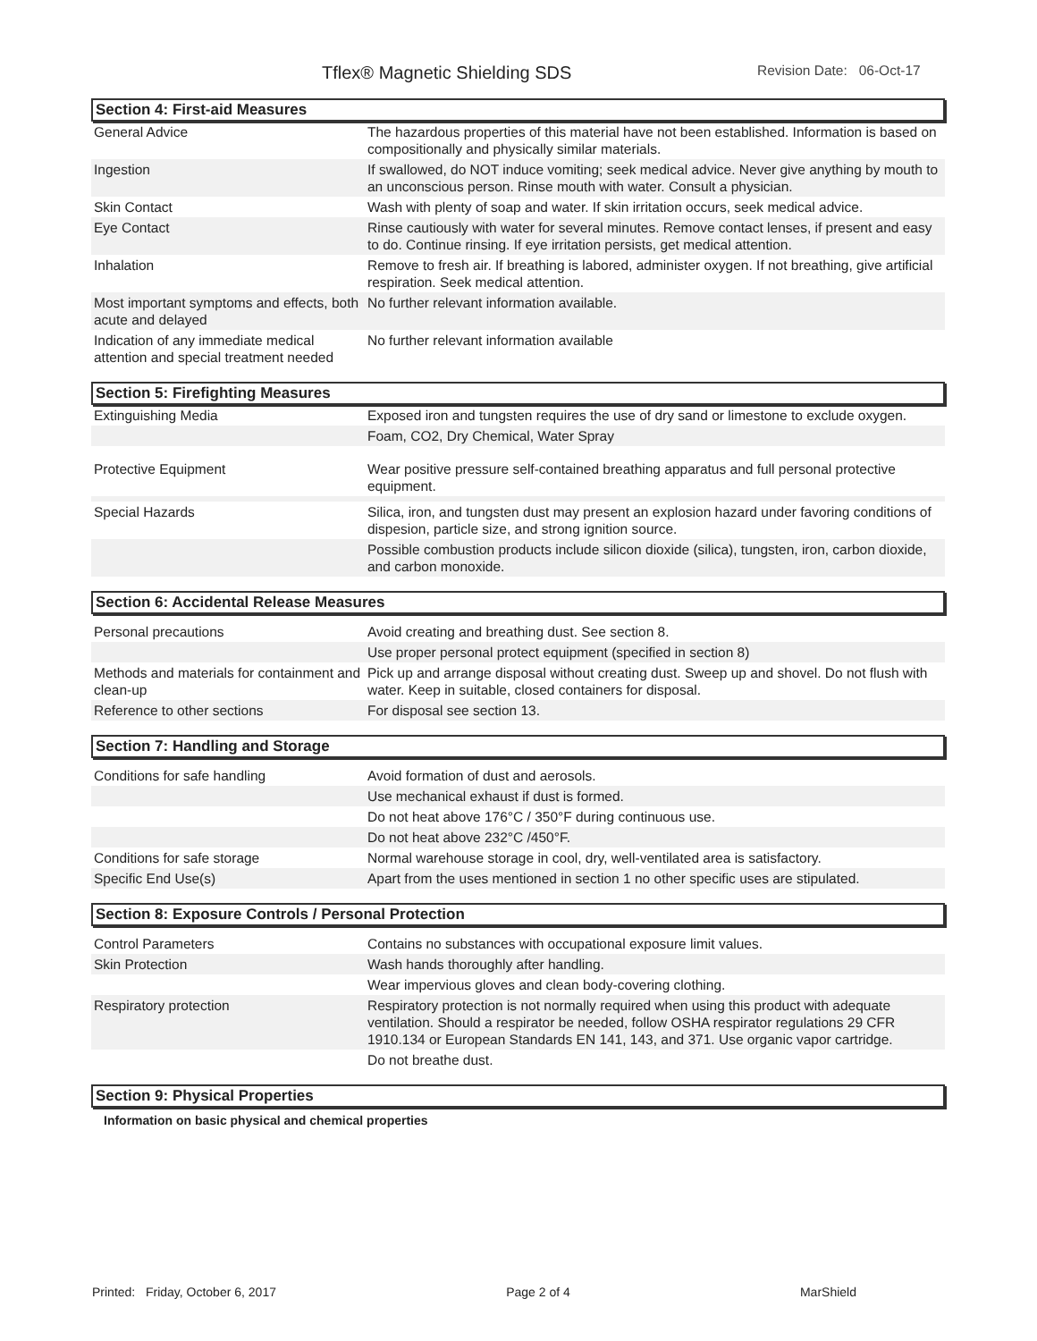Tflex® Magnetic Shielding SDS Revision Date: 06-Oct-17
Section 4: First-aid Measures
| General Advice | The hazardous properties of this material have not been established. Information is based on compositionally and physically similar materials. |
| Ingestion | If swallowed, do NOT induce vomiting; seek medical advice. Never give anything by mouth to an unconscious person. Rinse mouth with water. Consult a physician. |
| Skin Contact | Wash with plenty of soap and water. If skin irritation occurs, seek medical advice. |
| Eye Contact | Rinse cautiously with water for several minutes. Remove contact lenses, if present and easy to do. Continue rinsing. If eye irritation persists, get medical attention. |
| Inhalation | Remove to fresh air. If breathing is labored, administer oxygen. If not breathing, give artificial respiration. Seek medical attention. |
| Most important symptoms and effects, both acute and delayed | No further relevant information available. |
| Indication of any immediate medical attention and special treatment needed | No further relevant information available |
Section 5: Firefighting Measures
| Extinguishing Media | Exposed iron and tungsten requires the use of dry sand or limestone to exclude oxygen. |
| | Foam, CO2, Dry Chemical, Water Spray |
| Protective Equipment | Wear positive pressure self-contained breathing apparatus and full personal protective equipment. |
| Special Hazards | Silica, iron, and tungsten dust may present an explosion hazard under favoring conditions of dispesion, particle size, and strong ignition source. |
| | Possible combustion products include silicon dioxide (silica), tungsten, iron, carbon dioxide, and carbon monoxide. |
Section 6: Accidental Release Measures
| Personal precautions | Avoid creating and breathing dust. See section 8. |
| | Use proper personal protect equipment (specified in section 8) |
| Methods and materials for containment and clean-up | Pick up and arrange disposal without creating dust. Sweep up and shovel. Do not flush with water. Keep in suitable, closed containers for disposal. |
| Reference to other sections | For disposal see section 13. |
Section 7: Handling and Storage
| Conditions for safe handling | Avoid formation of dust and aerosols. |
| | Use mechanical exhaust if dust is formed. |
| | Do not heat above 176°C / 350°F during continuous use. |
| | Do not heat above 232°C /450°F. |
| Conditions for safe storage | Normal warehouse storage in cool, dry, well-ventilated area is satisfactory. |
| Specific End Use(s) | Apart from the uses mentioned in section 1 no other specific uses are stipulated. |
Section 8: Exposure Controls / Personal Protection
| Control Parameters | Contains no substances with occupational exposure limit values. |
| Skin Protection | Wash hands thoroughly after handling. |
| | Wear impervious gloves and clean body-covering clothing. |
| Respiratory protection | Respiratory protection is not normally required when using this product with adequate ventilation. Should a respirator be needed, follow OSHA respirator regulations 29 CFR 1910.134 or European Standards EN 141, 143, and 371. Use organic vapor cartridge. |
| | Do not breathe dust. |
Section 9: Physical Properties
Information on basic physical and chemical properties
Printed: Friday, October 6, 2017 Page 2 of 4 MarShield